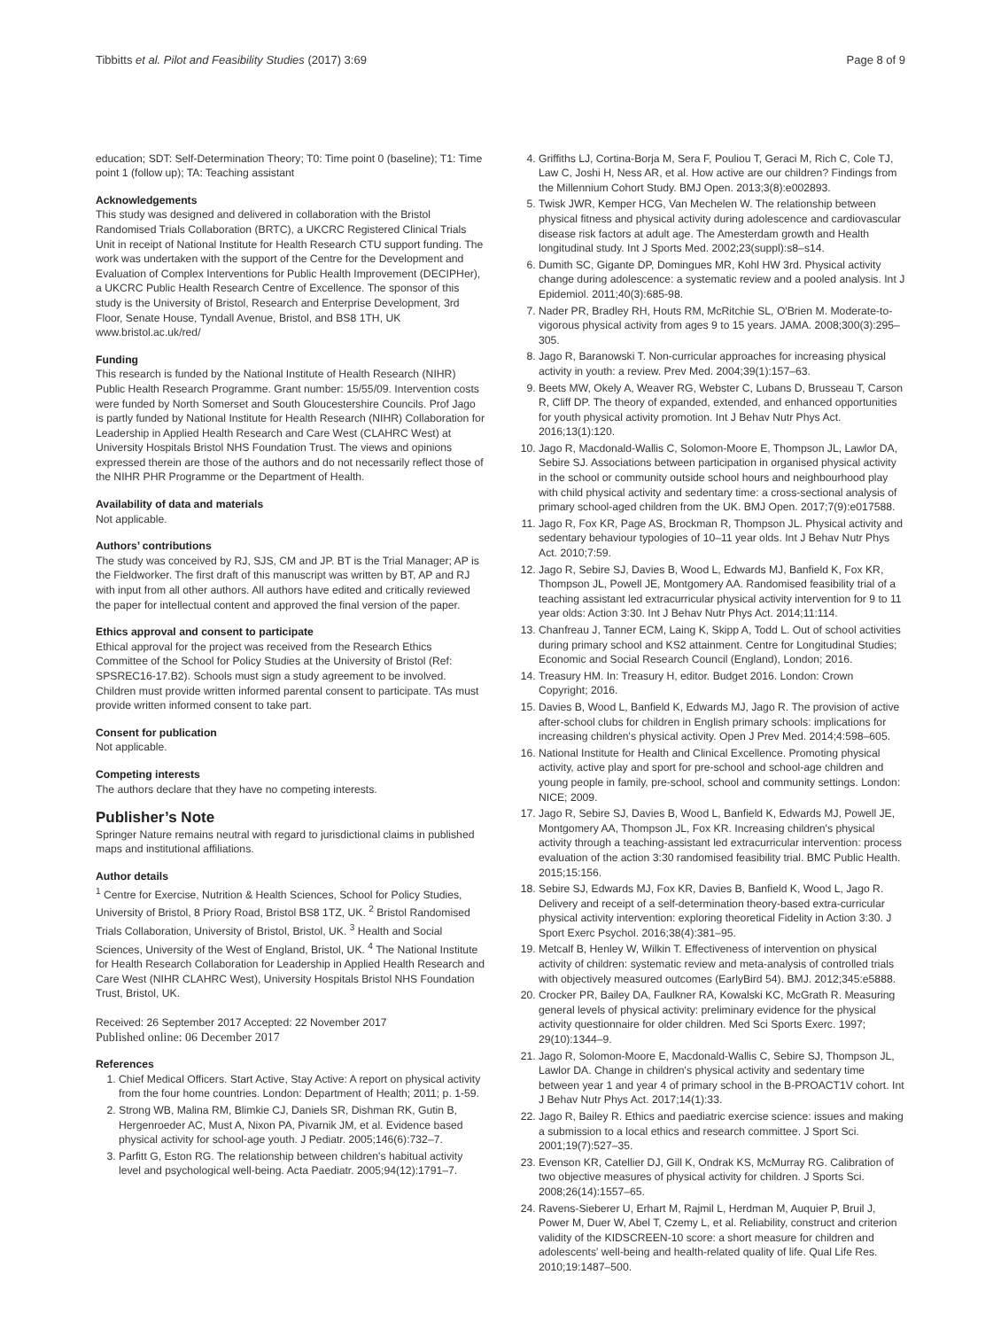Tibbitts et al. Pilot and Feasibility Studies (2017) 3:69 Page 8 of 9
education; SDT: Self-Determination Theory; T0: Time point 0 (baseline); T1: Time point 1 (follow up); TA: Teaching assistant
Acknowledgements
This study was designed and delivered in collaboration with the Bristol Randomised Trials Collaboration (BRTC), a UKCRC Registered Clinical Trials Unit in receipt of National Institute for Health Research CTU support funding. The work was undertaken with the support of the Centre for the Development and Evaluation of Complex Interventions for Public Health Improvement (DECIPHer), a UKCRC Public Health Research Centre of Excellence. The sponsor of this study is the University of Bristol, Research and Enterprise Development, 3rd Floor, Senate House, Tyndall Avenue, Bristol, and BS8 1TH, UK www.bristol.ac.uk/red/
Funding
This research is funded by the National Institute of Health Research (NIHR) Public Health Research Programme. Grant number: 15/55/09. Intervention costs were funded by North Somerset and South Gloucestershire Councils. Prof Jago is partly funded by National Institute for Health Research (NIHR) Collaboration for Leadership in Applied Health Research and Care West (CLAHRC West) at University Hospitals Bristol NHS Foundation Trust. The views and opinions expressed therein are those of the authors and do not necessarily reflect those of the NIHR PHR Programme or the Department of Health.
Availability of data and materials
Not applicable.
Authors’ contributions
The study was conceived by RJ, SJS, CM and JP. BT is the Trial Manager; AP is the Fieldworker. The first draft of this manuscript was written by BT, AP and RJ with input from all other authors. All authors have edited and critically reviewed the paper for intellectual content and approved the final version of the paper.
Ethics approval and consent to participate
Ethical approval for the project was received from the Research Ethics Committee of the School for Policy Studies at the University of Bristol (Ref: SPSREC16-17.B2). Schools must sign a study agreement to be involved. Children must provide written informed parental consent to participate. TAs must provide written informed consent to take part.
Consent for publication
Not applicable.
Competing interests
The authors declare that they have no competing interests.
Publisher’s Note
Springer Nature remains neutral with regard to jurisdictional claims in published maps and institutional affiliations.
Author details
<sup>1</sup> Centre for Exercise, Nutrition & Health Sciences, School for Policy Studies, University of Bristol, 8 Priory Road, Bristol BS8 1TZ, UK. <sup>2</sup> Bristol Randomised Trials Collaboration, University of Bristol, Bristol, UK. <sup>3</sup> Health and Social Sciences, University of the West of England, Bristol, UK. <sup>4</sup> The National Institute for Health Research Collaboration for Leadership in Applied Health Research and Care West (NIHR CLAHRC West), University Hospitals Bristol NHS Foundation Trust, Bristol, UK.
Received: 26 September 2017 Accepted: 22 November 2017
Published online: 06 December 2017
References
1. Chief Medical Officers. Start Active, Stay Active: A report on physical activity from the four home countries. London: Department of Health; 2011; p. 1-59.
2. Strong WB, Malina RM, Blimkie CJ, Daniels SR, Dishman RK, Gutin B, Hergenroeder AC, Must A, Nixon PA, Pivarnik JM, et al. Evidence based physical activity for school-age youth. J Pediatr. 2005;146(6):732–7.
3. Parfitt G, Eston RG. The relationship between children's habitual activity level and psychological well-being. Acta Paediatr. 2005;94(12):1791–7.
4. Griffiths LJ, Cortina-Borja M, Sera F, Pouliou T, Geraci M, Rich C, Cole TJ, Law C, Joshi H, Ness AR, et al. How active are our children? Findings from the Millennium Cohort Study. BMJ Open. 2013;3(8):e002893.
5. Twisk JWR, Kemper HCG, Van Mechelen W. The relationship between physical fitness and physical activity during adolescence and cardiovascular disease risk factors at adult age. The Amesterdam growth and Health longitudinal study. Int J Sports Med. 2002;23(suppl):s8–s14.
6. Dumith SC, Gigante DP, Domingues MR, Kohl HW 3rd. Physical activity change during adolescence: a systematic review and a pooled analysis. Int J Epidemiol. 2011;40(3):685-98.
7. Nader PR, Bradley RH, Houts RM, McRitchie SL, O'Brien M. Moderate-to-vigorous physical activity from ages 9 to 15 years. JAMA. 2008;300(3):295–305.
8. Jago R, Baranowski T. Non-curricular approaches for increasing physical activity in youth: a review. Prev Med. 2004;39(1):157–63.
9. Beets MW, Okely A, Weaver RG, Webster C, Lubans D, Brusseau T, Carson R, Cliff DP. The theory of expanded, extended, and enhanced opportunities for youth physical activity promotion. Int J Behav Nutr Phys Act. 2016;13(1):120.
10. Jago R, Macdonald-Wallis C, Solomon-Moore E, Thompson JL, Lawlor DA, Sebire SJ. Associations between participation in organised physical activity in the school or community outside school hours and neighbourhood play with child physical activity and sedentary time: a cross-sectional analysis of primary school-aged children from the UK. BMJ Open. 2017;7(9):e017588.
11. Jago R, Fox KR, Page AS, Brockman R, Thompson JL. Physical activity and sedentary behaviour typologies of 10–11 year olds. Int J Behav Nutr Phys Act. 2010;7:59.
12. Jago R, Sebire SJ, Davies B, Wood L, Edwards MJ, Banfield K, Fox KR, Thompson JL, Powell JE, Montgomery AA. Randomised feasibility trial of a teaching assistant led extracurricular physical activity intervention for 9 to 11 year olds: Action 3:30. Int J Behav Nutr Phys Act. 2014;11:114.
13. Chanfreau J, Tanner ECM, Laing K, Skipp A, Todd L. Out of school activities during primary school and KS2 attainment. Centre for Longitudinal Studies; Economic and Social Research Council (England), London; 2016.
14. Treasury HM. In: Treasury H, editor. Budget 2016. London: Crown Copyright; 2016.
15. Davies B, Wood L, Banfield K, Edwards MJ, Jago R. The provision of active after-school clubs for children in English primary schools: implications for increasing children's physical activity. Open J Prev Med. 2014;4:598–605.
16. National Institute for Health and Clinical Excellence. Promoting physical activity, active play and sport for pre-school and school-age children and young people in family, pre-school, school and community settings. London: NICE; 2009.
17. Jago R, Sebire SJ, Davies B, Wood L, Banfield K, Edwards MJ, Powell JE, Montgomery AA, Thompson JL, Fox KR. Increasing children's physical activity through a teaching-assistant led extracurricular intervention: process evaluation of the action 3:30 randomised feasibility trial. BMC Public Health. 2015;15:156.
18. Sebire SJ, Edwards MJ, Fox KR, Davies B, Banfield K, Wood L, Jago R. Delivery and receipt of a self-determination theory-based extra-curricular physical activity intervention: exploring theoretical Fidelity in Action 3:30. J Sport Exerc Psychol. 2016;38(4):381–95.
19. Metcalf B, Henley W, Wilkin T. Effectiveness of intervention on physical activity of children: systematic review and meta-analysis of controlled trials with objectively measured outcomes (EarlyBird 54). BMJ. 2012;345:e5888.
20. Crocker PR, Bailey DA, Faulkner RA, Kowalski KC, McGrath R. Measuring general levels of physical activity: preliminary evidence for the physical activity questionnaire for older children. Med Sci Sports Exerc. 1997; 29(10):1344–9.
21. Jago R, Solomon-Moore E, Macdonald-Wallis C, Sebire SJ, Thompson JL, Lawlor DA. Change in children's physical activity and sedentary time between year 1 and year 4 of primary school in the B-PROACT1V cohort. Int J Behav Nutr Phys Act. 2017;14(1):33.
22. Jago R, Bailey R. Ethics and paediatric exercise science: issues and making a submission to a local ethics and research committee. J Sport Sci. 2001;19(7):527–35.
23. Evenson KR, Catellier DJ, Gill K, Ondrak KS, McMurray RG. Calibration of two objective measures of physical activity for children. J Sports Sci. 2008;26(14):1557–65.
24. Ravens-Sieberer U, Erhart M, Rajmil L, Herdman M, Auquier P, Bruil J, Power M, Duer W, Abel T, Czemy L, et al. Reliability, construct and criterion validity of the KIDSCREEN-10 score: a short measure for children and adolescents' well-being and health-related quality of life. Qual Life Res. 2010;19:1487–500.